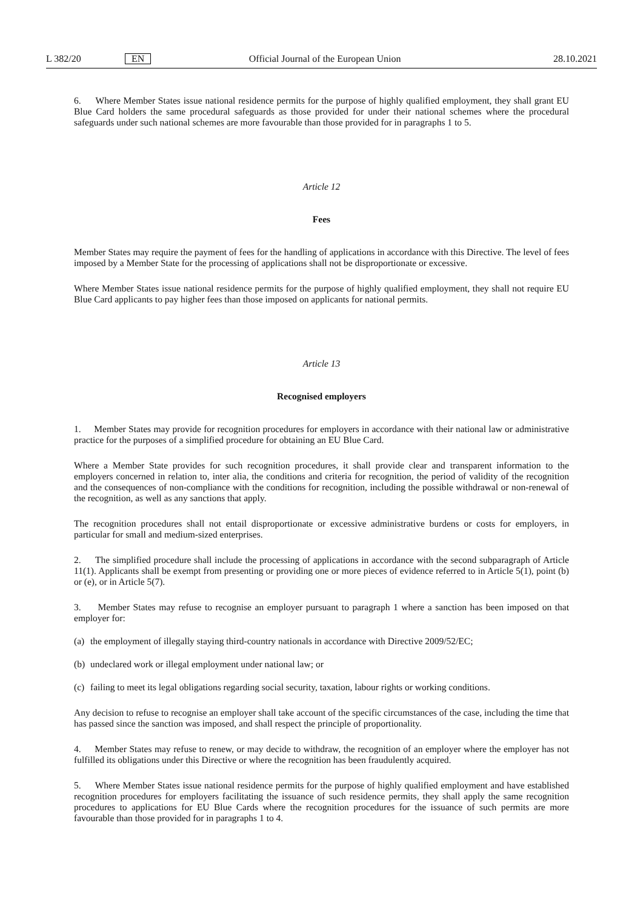L 382/20 EN Official Journal of the European Union 28.10.2021
6. Where Member States issue national residence permits for the purpose of highly qualified employment, they shall grant EU Blue Card holders the same procedural safeguards as those provided for under their national schemes where the procedural safeguards under such national schemes are more favourable than those provided for in paragraphs 1 to 5.
Article 12
Fees
Member States may require the payment of fees for the handling of applications in accordance with this Directive. The level of fees imposed by a Member State for the processing of applications shall not be disproportionate or excessive.
Where Member States issue national residence permits for the purpose of highly qualified employment, they shall not require EU Blue Card applicants to pay higher fees than those imposed on applicants for national permits.
Article 13
Recognised employers
1. Member States may provide for recognition procedures for employers in accordance with their national law or administrative practice for the purposes of a simplified procedure for obtaining an EU Blue Card.
Where a Member State provides for such recognition procedures, it shall provide clear and transparent information to the employers concerned in relation to, inter alia, the conditions and criteria for recognition, the period of validity of the recognition and the consequences of non-compliance with the conditions for recognition, including the possible withdrawal or non-renewal of the recognition, as well as any sanctions that apply.
The recognition procedures shall not entail disproportionate or excessive administrative burdens or costs for employers, in particular for small and medium-sized enterprises.
2. The simplified procedure shall include the processing of applications in accordance with the second subparagraph of Article 11(1). Applicants shall be exempt from presenting or providing one or more pieces of evidence referred to in Article 5(1), point (b) or (e), or in Article 5(7).
3. Member States may refuse to recognise an employer pursuant to paragraph 1 where a sanction has been imposed on that employer for:
(a) the employment of illegally staying third-country nationals in accordance with Directive 2009/52/EC;
(b) undeclared work or illegal employment under national law; or
(c) failing to meet its legal obligations regarding social security, taxation, labour rights or working conditions.
Any decision to refuse to recognise an employer shall take account of the specific circumstances of the case, including the time that has passed since the sanction was imposed, and shall respect the principle of proportionality.
4. Member States may refuse to renew, or may decide to withdraw, the recognition of an employer where the employer has not fulfilled its obligations under this Directive or where the recognition has been fraudulently acquired.
5. Where Member States issue national residence permits for the purpose of highly qualified employment and have established recognition procedures for employers facilitating the issuance of such residence permits, they shall apply the same recognition procedures to applications for EU Blue Cards where the recognition procedures for the issuance of such permits are more favourable than those provided for in paragraphs 1 to 4.